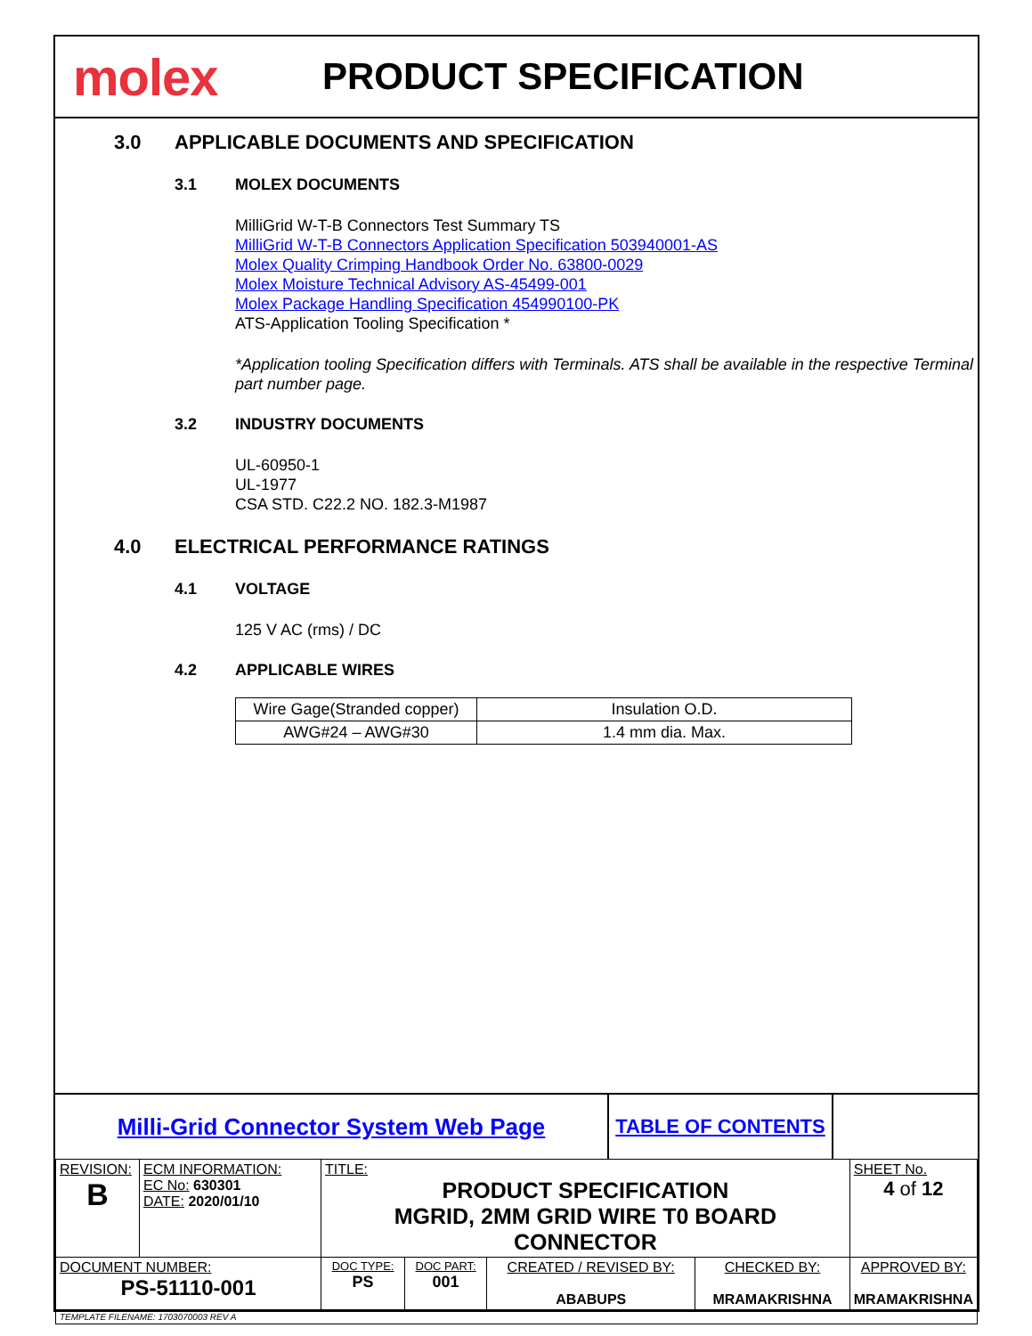molex
PRODUCT SPECIFICATION
3.0 APPLICABLE DOCUMENTS AND SPECIFICATION
3.1 MOLEX DOCUMENTS
MilliGrid W-T-B Connectors Test Summary TS
MilliGrid W-T-B Connectors Application Specification 503940001-AS
Molex Quality Crimping Handbook Order No. 63800-0029
Molex Moisture Technical Advisory AS-45499-001
Molex Package Handling Specification 454990100-PK
ATS-Application Tooling Specification *
*Application tooling Specification differs with Terminals. ATS shall be available in the respective Terminal part number page.
3.2 INDUSTRY DOCUMENTS
UL-60950-1
UL-1977
CSA STD. C22.2 NO. 182.3-M1987
4.0 ELECTRICAL PERFORMANCE RATINGS
4.1 VOLTAGE
125 V AC (rms) / DC
4.2 APPLICABLE WIRES
| Wire Gage(Stranded copper) | Insulation O.D. |
| AWG#24 – AWG#30 | 1.4 mm dia. Max. |
Milli-Grid Connector System Web Page
TABLE OF CONTENTS
| REVISION: B | ECM INFORMATION: EC No: 630301 DATE: 2020/01/10 | TITLE: PRODUCT SPECIFICATION MGRID, 2MM GRID WIRE T0 BOARD CONNECTOR | | | | SHEET No. 4 of 12 |
| DOCUMENT NUMBER: PS-51110-001 | | DOC TYPE: PS | DOC PART: 001 | CREATED / REVISED BY: ABABUPS | CHECKED BY: MRAMAKRISHNA | APPROVED BY: MRAMAKRISHNA |
| TEMPLATE FILENAME: 1703070003 REV A | | | | | | |